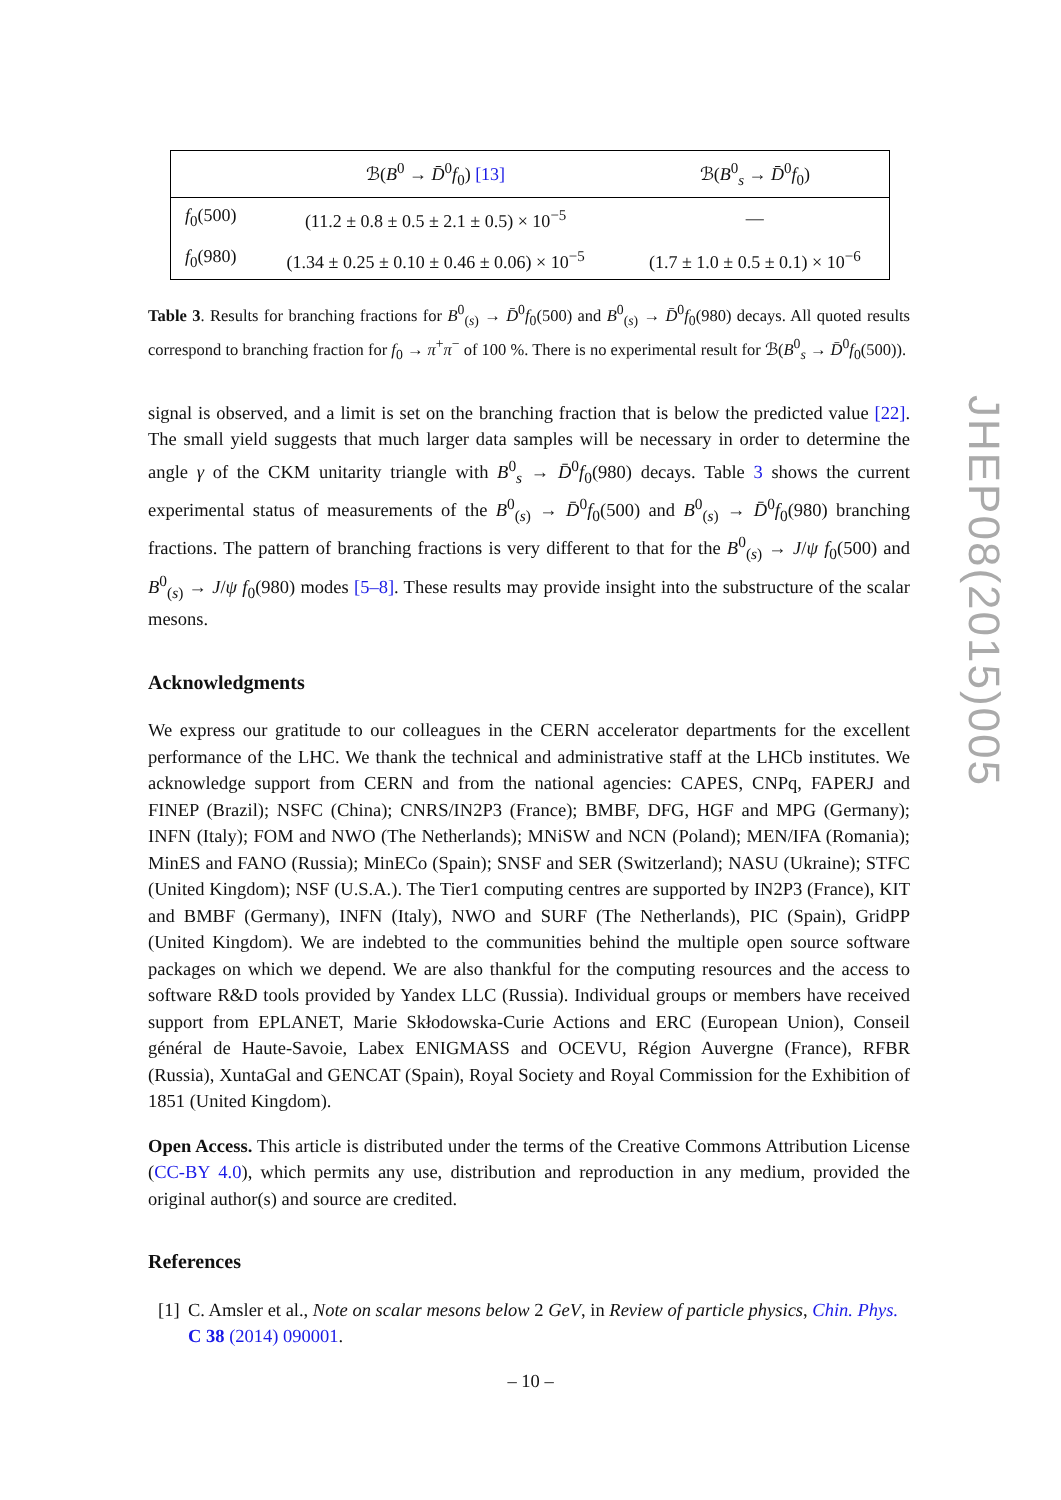| | ℬ( B<sup>0</sup> → D̄<sup>0</sup> f<sub>0</sub>) [13] | ℬ( B<sup>0</sup><sub>s</sub> → D̄<sup>0</sup> f<sub>0</sub>) |
| --- | --- | --- |
| f<sub>0</sub>(500) | (11.2 ± 0.8 ± 0.5 ± 2.1 ± 0.5) × 10<sup>−5</sup> | — |
| f<sub>0</sub>(980) | (1.34 ± 0.25 ± 0.10 ± 0.46 ± 0.06) × 10<sup>−5</sup> | (1.7 ± 1.0 ± 0.5 ± 0.1) × 10<sup>−6</sup> |
Table 3. Results for branching fractions for B<sup>0</sup><sub>(s)</sub> → D̄<sup>0</sup>f<sub>0</sub>(500) and B<sup>0</sup><sub>(s)</sub> → D̄<sup>0</sup>f<sub>0</sub>(980) decays. All quoted results correspond to branching fraction for f<sub>0</sub> → π<sup>+</sup>π<sup>−</sup> of 100 %. There is no experimental result for ℬ(B<sup>0</sup><sub>s</sub> → D̄<sup>0</sup>f<sub>0</sub>(500)).
signal is observed, and a limit is set on the branching fraction that is below the predicted value [22]. The small yield suggests that much larger data samples will be necessary in order to determine the angle γ of the CKM unitarity triangle with B<sup>0</sup><sub>s</sub> → D̄<sup>0</sup>f<sub>0</sub>(980) decays. Table 3 shows the current experimental status of measurements of the B<sup>0</sup><sub>(s)</sub> → D̄<sup>0</sup>f<sub>0</sub>(500) and B<sup>0</sup><sub>(s)</sub> → D̄<sup>0</sup>f<sub>0</sub>(980) branching fractions. The pattern of branching fractions is very different to that for the B<sup>0</sup><sub>(s)</sub> → J/ψ f<sub>0</sub>(500) and B<sup>0</sup><sub>(s)</sub> → J/ψ f<sub>0</sub>(980) modes [5–8]. These results may provide insight into the substructure of the scalar mesons.
Acknowledgments
We express our gratitude to our colleagues in the CERN accelerator departments for the excellent performance of the LHC. We thank the technical and administrative staff at the LHCb institutes. We acknowledge support from CERN and from the national agencies: CAPES, CNPq, FAPERJ and FINEP (Brazil); NSFC (China); CNRS/IN2P3 (France); BMBF, DFG, HGF and MPG (Germany); INFN (Italy); FOM and NWO (The Netherlands); MNiSW and NCN (Poland); MEN/IFA (Romania); MinES and FANO (Russia); MinECo (Spain); SNSF and SER (Switzerland); NASU (Ukraine); STFC (United Kingdom); NSF (U.S.A.). The Tier1 computing centres are supported by IN2P3 (France), KIT and BMBF (Germany), INFN (Italy), NWO and SURF (The Netherlands), PIC (Spain), GridPP (United Kingdom). We are indebted to the communities behind the multiple open source software packages on which we depend. We are also thankful for the computing resources and the access to software R&D tools provided by Yandex LLC (Russia). Individual groups or members have received support from EPLANET, Marie Skłodowska-Curie Actions and ERC (European Union), Conseil général de Haute-Savoie, Labex ENIGMASS and OCEVU, Région Auvergne (France), RFBR (Russia), XuntaGal and GENCAT (Spain), Royal Society and Royal Commission for the Exhibition of 1851 (United Kingdom).
Open Access. This article is distributed under the terms of the Creative Commons Attribution License (CC-BY 4.0), which permits any use, distribution and reproduction in any medium, provided the original author(s) and source are credited.
References
[1] C. Amsler et al., Note on scalar mesons below 2 GeV, in Review of particle physics, Chin. Phys. C 38 (2014) 090001.
JHEP08(2015)005
– 10 –